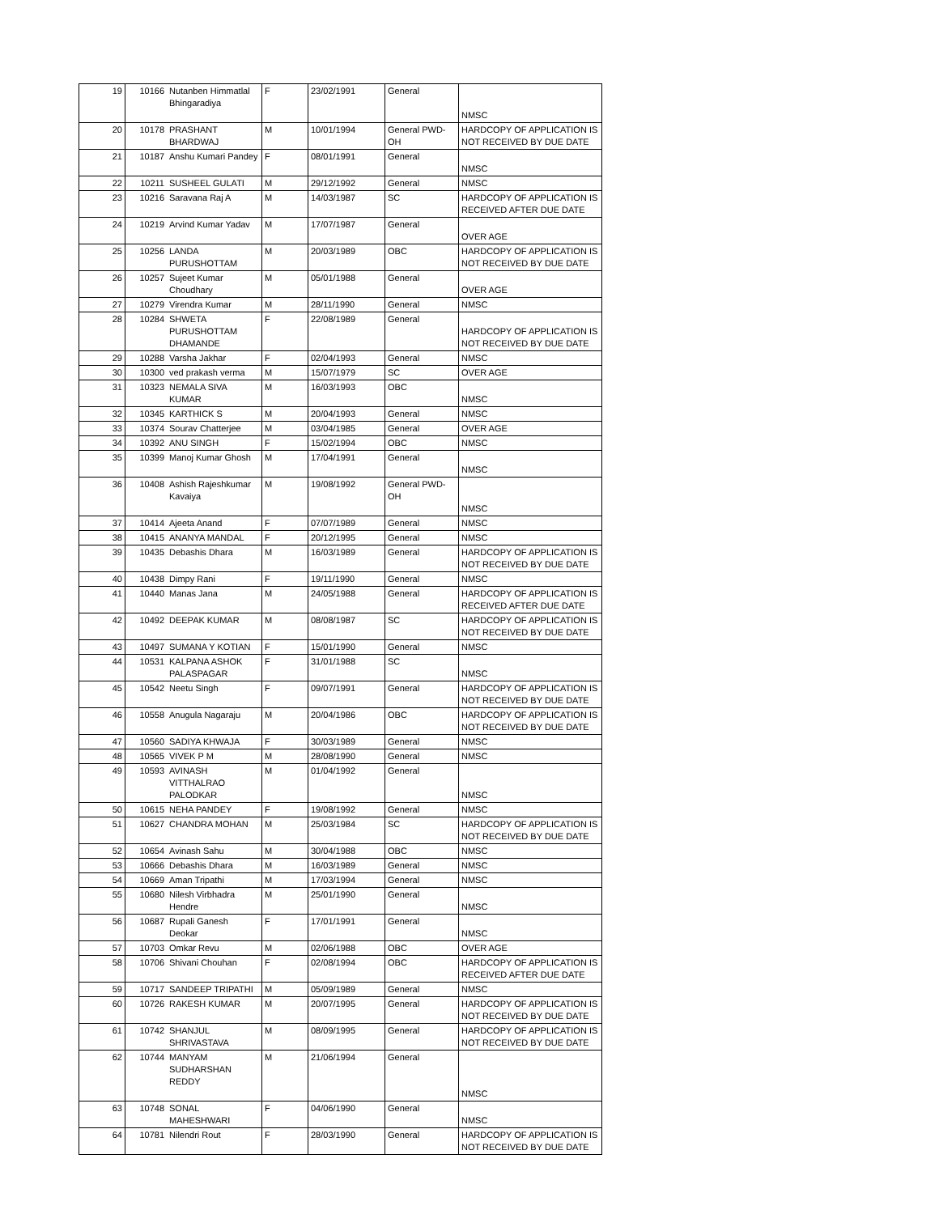| 19 | 10166 | Nutanben Himmatlal Bhingaradiya | F | 23/02/1991 | General | NMSC |
| 20 | 10178 | PRASHANT BHARDWAJ | M | 10/01/1994 | General PWD-OH | HARDCOPY OF APPLICATION IS NOT RECEIVED BY DUE DATE |
| 21 | 10187 | Anshu Kumari Pandey | F | 08/01/1991 | General | NMSC |
| 22 | 10211 | SUSHEEL GULATI | M | 29/12/1992 | General | NMSC |
| 23 | 10216 | Saravana Raj A | M | 14/03/1987 | SC | HARDCOPY OF APPLICATION IS RECEIVED AFTER DUE DATE |
| 24 | 10219 | Arvind Kumar Yadav | M | 17/07/1987 | General | OVER AGE |
| 25 | 10256 | LANDA PURUSHOTTAM | M | 20/03/1989 | OBC | HARDCOPY OF APPLICATION IS NOT RECEIVED BY DUE DATE |
| 26 | 10257 | Sujeet Kumar Choudhary | M | 05/01/1988 | General | OVER AGE |
| 27 | 10279 | Virendra Kumar | M | 28/11/1990 | General | NMSC |
| 28 | 10284 | SHWETA PURUSHOTTAM DHAMANDE | F | 22/08/1989 | General | HARDCOPY OF APPLICATION IS NOT RECEIVED BY DUE DATE |
| 29 | 10288 | Varsha Jakhar | F | 02/04/1993 | General | NMSC |
| 30 | 10300 | ved prakash verma | M | 15/07/1979 | SC | OVER AGE |
| 31 | 10323 | NEMALA SIVA KUMAR | M | 16/03/1993 | OBC | NMSC |
| 32 | 10345 | KARTHICK S | M | 20/04/1993 | General | NMSC |
| 33 | 10374 | Sourav Chatterjee | M | 03/04/1985 | General | OVER AGE |
| 34 | 10392 | ANU SINGH | F | 15/02/1994 | OBC | NMSC |
| 35 | 10399 | Manoj Kumar Ghosh | M | 17/04/1991 | General | NMSC |
| 36 | 10408 | Ashish Rajeshkumar Kavaiya | M | 19/08/1992 | General PWD-OH | NMSC |
| 37 | 10414 | Ajeeta Anand | F | 07/07/1989 | General | NMSC |
| 38 | 10415 | ANANYA MANDAL | F | 20/12/1995 | General | NMSC |
| 39 | 10435 | Debashis Dhara | M | 16/03/1989 | General | HARDCOPY OF APPLICATION IS NOT RECEIVED BY DUE DATE |
| 40 | 10438 | Dimpy Rani | F | 19/11/1990 | General | NMSC |
| 41 | 10440 | Manas Jana | M | 24/05/1988 | General | HARDCOPY OF APPLICATION IS RECEIVED AFTER DUE DATE |
| 42 | 10492 | DEEPAK KUMAR | M | 08/08/1987 | SC | HARDCOPY OF APPLICATION IS NOT RECEIVED BY DUE DATE |
| 43 | 10497 | SUMANA Y KOTIAN | F | 15/01/1990 | General | NMSC |
| 44 | 10531 | KALPANA ASHOK PALASPAGAR | F | 31/01/1988 | SC | NMSC |
| 45 | 10542 | Neetu Singh | F | 09/07/1991 | General | HARDCOPY OF APPLICATION IS NOT RECEIVED BY DUE DATE |
| 46 | 10558 | Anugula Nagaraju | M | 20/04/1986 | OBC | HARDCOPY OF APPLICATION IS NOT RECEIVED BY DUE DATE |
| 47 | 10560 | SADIYA KHWAJA | F | 30/03/1989 | General | NMSC |
| 48 | 10565 | VIVEK P M | M | 28/08/1990 | General | NMSC |
| 49 | 10593 | AVINASH VITTHALRAO PALODKAR | M | 01/04/1992 | General | NMSC |
| 50 | 10615 | NEHA PANDEY | F | 19/08/1992 | General | NMSC |
| 51 | 10627 | CHANDRA MOHAN | M | 25/03/1984 | SC | HARDCOPY OF APPLICATION IS NOT RECEIVED BY DUE DATE |
| 52 | 10654 | Avinash Sahu | M | 30/04/1988 | OBC | NMSC |
| 53 | 10666 | Debashis Dhara | M | 16/03/1989 | General | NMSC |
| 54 | 10669 | Aman Tripathi | M | 17/03/1994 | General | NMSC |
| 55 | 10680 | Nilesh Virbhadra Hendre | M | 25/01/1990 | General | NMSC |
| 56 | 10687 | Rupali Ganesh Deokar | F | 17/01/1991 | General | NMSC |
| 57 | 10703 | Omkar Revu | M | 02/06/1988 | OBC | OVER AGE |
| 58 | 10706 | Shivani Chouhan | F | 02/08/1994 | OBC | HARDCOPY OF APPLICATION IS RECEIVED AFTER DUE DATE |
| 59 | 10717 | SANDEEP TRIPATHI | M | 05/09/1989 | General | NMSC |
| 60 | 10726 | RAKESH KUMAR | M | 20/07/1995 | General | HARDCOPY OF APPLICATION IS NOT RECEIVED BY DUE DATE |
| 61 | 10742 | SHANJUL SHRIVASTAVA | M | 08/09/1995 | General | HARDCOPY OF APPLICATION IS NOT RECEIVED BY DUE DATE |
| 62 | 10744 | MANYAM SUDHARSHAN REDDY | M | 21/06/1994 | General | NMSC |
| 63 | 10748 | SONAL MAHESHWARI | F | 04/06/1990 | General | NMSC |
| 64 | 10781 | Nilendri Rout | F | 28/03/1990 | General | HARDCOPY OF APPLICATION IS NOT RECEIVED BY DUE DATE |